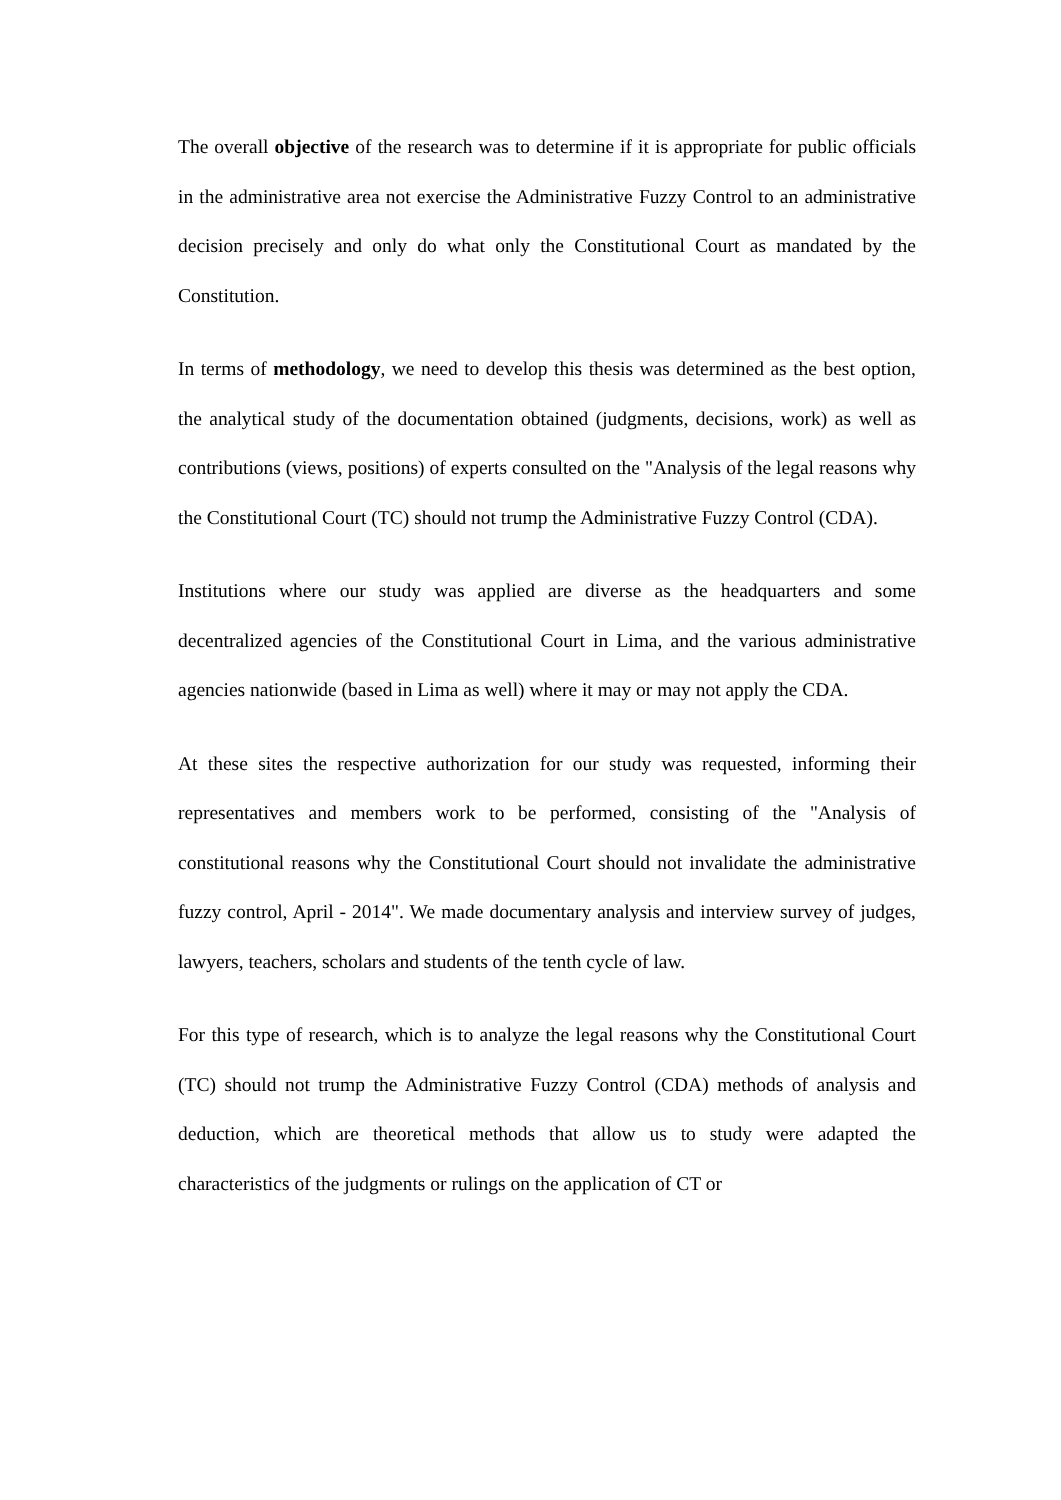The overall objective of the research was to determine if it is appropriate for public officials in the administrative area not exercise the Administrative Fuzzy Control to an administrative decision precisely and only do what only the Constitutional Court as mandated by the Constitution.
In terms of methodology, we need to develop this thesis was determined as the best option, the analytical study of the documentation obtained (judgments, decisions, work) as well as contributions (views, positions) of experts consulted on the "Analysis of the legal reasons why the Constitutional Court (TC) should not trump the Administrative Fuzzy Control (CDA).
Institutions where our study was applied are diverse as the headquarters and some decentralized agencies of the Constitutional Court in Lima, and the various administrative agencies nationwide (based in Lima as well) where it may or may not apply the CDA.
At these sites the respective authorization for our study was requested, informing their representatives and members work to be performed, consisting of the "Analysis of constitutional reasons why the Constitutional Court should not invalidate the administrative fuzzy control, April - 2014". We made documentary analysis and interview survey of judges, lawyers, teachers, scholars and students of the tenth cycle of law.
For this type of research, which is to analyze the legal reasons why the Constitutional Court (TC) should not trump the Administrative Fuzzy Control (CDA) methods of analysis and deduction, which are theoretical methods that allow us to study were adapted the characteristics of the judgments or rulings on the application of CT or